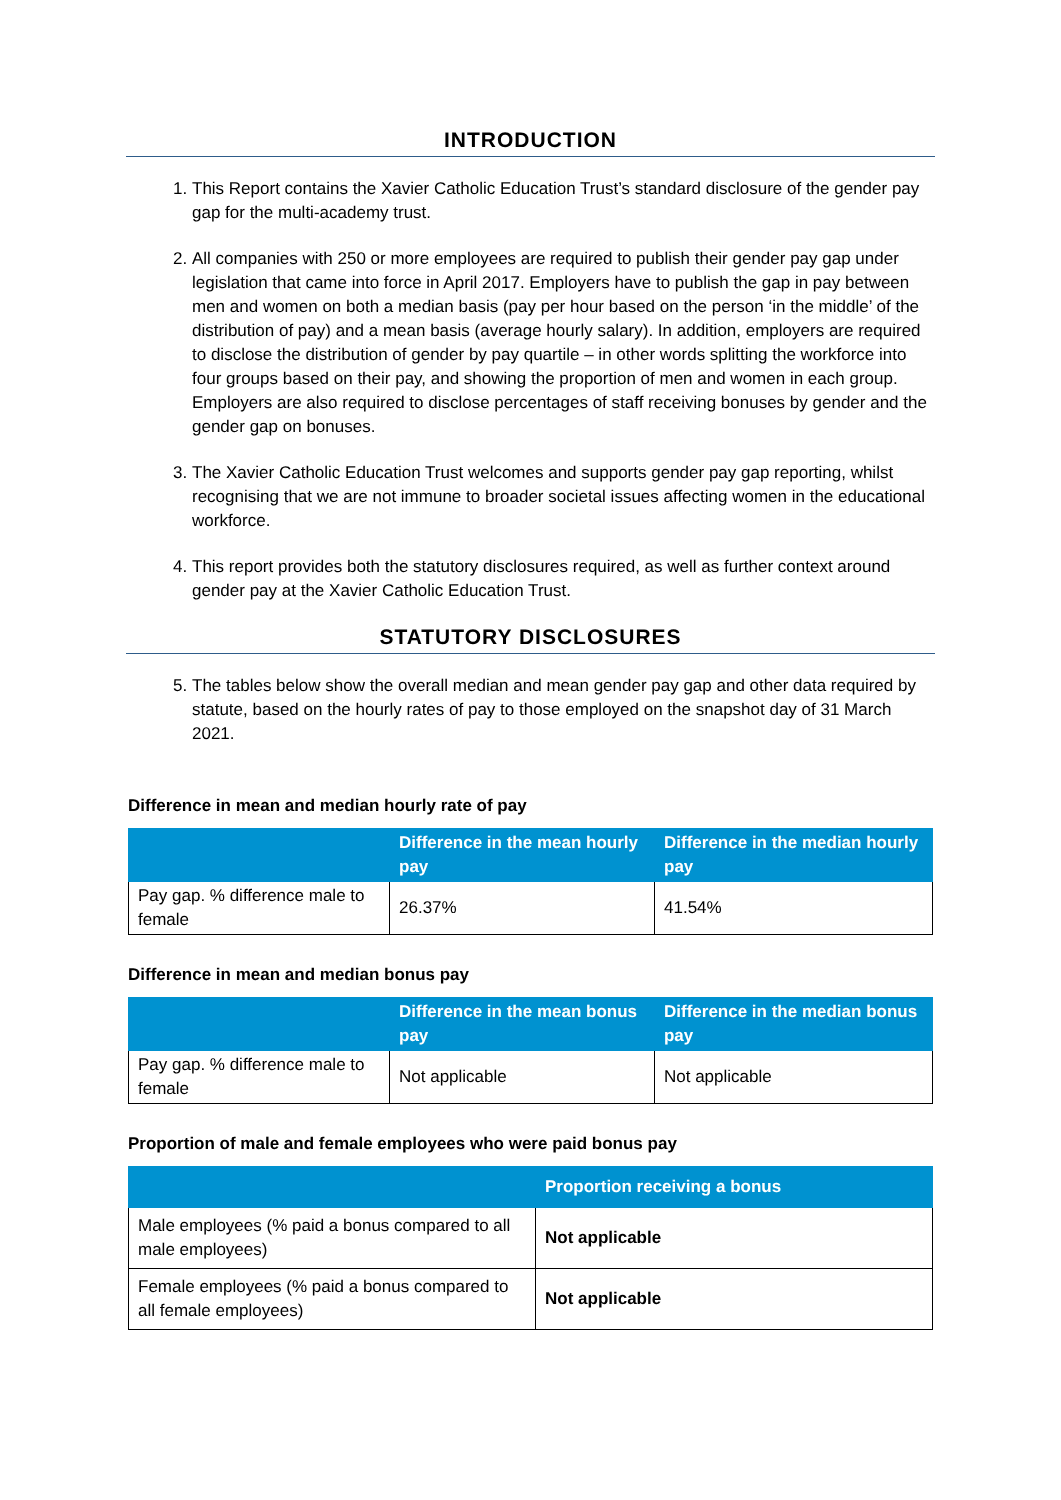INTRODUCTION
1. This Report contains the Xavier Catholic Education Trust’s standard disclosure of the gender pay gap for the multi-academy trust.
2. All companies with 250 or more employees are required to publish their gender pay gap under legislation that came into force in April 2017. Employers have to publish the gap in pay between men and women on both a median basis (pay per hour based on the person ‘in the middle’ of the distribution of pay) and a mean basis (average hourly salary). In addition, employers are required to disclose the distribution of gender by pay quartile – in other words splitting the workforce into four groups based on their pay, and showing the proportion of men and women in each group. Employers are also required to disclose percentages of staff receiving bonuses by gender and the gender gap on bonuses.
3. The Xavier Catholic Education Trust welcomes and supports gender pay gap reporting, whilst recognising that we are not immune to broader societal issues affecting women in the educational workforce.
4. This report provides both the statutory disclosures required, as well as further context around gender pay at the Xavier Catholic Education Trust.
STATUTORY DISCLOSURES
5. The tables below show the overall median and mean gender pay gap and other data required by statute, based on the hourly rates of pay to those employed on the snapshot day of 31 March 2021.
Difference in mean and median hourly rate of pay
| | Difference in the mean hourly pay | Difference in the median hourly pay |
| --- | --- | --- |
| Pay gap. % difference male to female | 26.37% | 41.54% |
Difference in mean and median bonus pay
| | Difference in the mean bonus pay | Difference in the median bonus pay |
| --- | --- | --- |
| Pay gap. % difference male to female | Not applicable | Not applicable |
Proportion of male and female employees who were paid bonus pay
| | Proportion receiving a bonus |
| --- | --- |
| Male employees (% paid a bonus compared to all male employees) | Not applicable |
| Female employees (% paid a bonus compared to all female employees) | Not applicable |